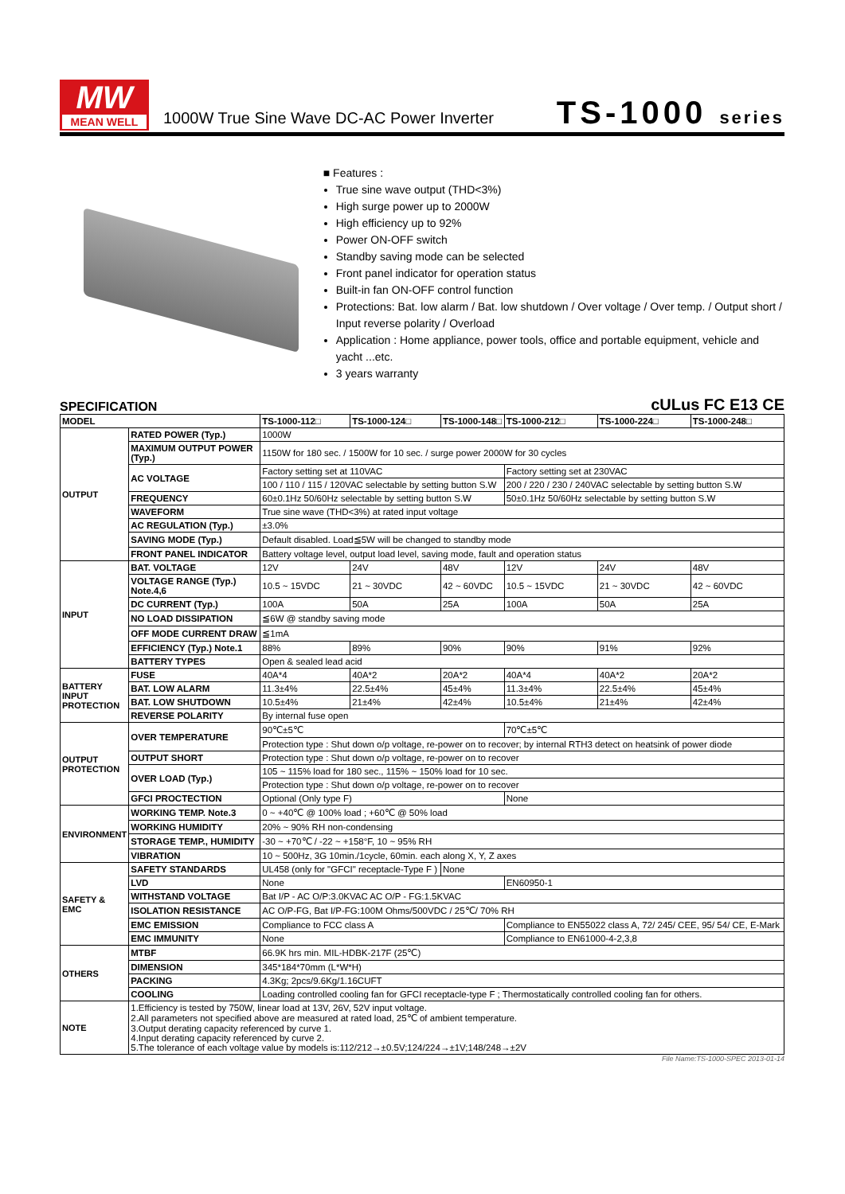MW
MEAN WELL
1000W True Sine Wave DC-AC Power Inverter
TS-1000 series
■ Features :
True sine wave output (THD<3%)
High surge power up to 2000W
High efficiency up to 92%
Power ON-OFF switch
Standby saving mode can be selected
Front panel indicator for operation status
Built-in fan ON-OFF control function
Protections: Bat. low alarm / Bat. low shutdown / Over voltage / Over temp. / Output short / Input reverse polarity / Overload
Application : Home appliance, power tools, office and portable equipment, vehicle and yacht ...etc.
3 years warranty
SPECIFICATION cULus FC E13 CE
| MODEL | | TS-1000-112□ | TS-1000-124□ | TS-1000-148□ | TS-1000-212□ | TS-1000-224□ | TS-1000-248□ |
| --- | --- | --- | --- | --- | --- | --- | --- |
| OUTPUT | RATED POWER (Typ.) | 1000W | | | | | |
| | MAXIMUM OUTPUT POWER (Typ.) | 1150W for 180 sec. / 1500W for 10 sec. / surge power 2000W for 30 cycles | | | | | |
| | AC VOLTAGE | Factory setting set at 110VAC | | | Factory setting set at 230VAC | | |
| | | 100 / 110 / 115 / 120VAC selectable by setting button S.W | | | 200 / 220 / 230 / 240VAC selectable by setting button S.W | | |
| | FREQUENCY | 60±0.1Hz 50/60Hz selectable by setting button S.W | | | 50±0.1Hz 50/60Hz selectable by setting button S.W | | |
| | WAVEFORM | True sine wave (THD<3%) at rated input voltage | | | | | |
| | AC REGULATION (Typ.) | ±3.0% | | | | | |
| | SAVING MODE (Typ.) | Default disabled. Load≦5W will be changed to standby mode | | | | | |
| | FRONT PANEL INDICATOR | Battery voltage level, output load level, saving mode, fault and operation status | | | | | |
| INPUT | BAT. VOLTAGE | 12V | 24V | 48V | 12V | 24V | 48V |
| | VOLTAGE RANGE (Typ.) Note.4,6 | 10.5 ~ 15VDC | 21 ~ 30VDC | 42 ~ 60VDC | 10.5 ~ 15VDC | 21 ~ 30VDC | 42 ~ 60VDC |
| | DC CURRENT (Typ.) | 100A | 50A | 25A | 100A | 50A | 25A |
| | NO LOAD DISSIPATION | ≦6W @ standby saving mode | | | | | |
| | OFF MODE CURRENT DRAW | ≦1mA | | | | | |
| | EFFICIENCY (Typ.) Note.1 | 88% | 89% | 90% | 90% | 91% | 92% |
| | BATTERY TYPES | Open & sealed lead acid | | | | | |
| BATTERY INPUT PROTECTION | FUSE | 40A*4 | 40A*2 | 20A*2 | 40A*4 | 40A*2 | 20A*2 |
| | BAT. LOW ALARM | 11.3±4% | 22.5±4% | 45±4% | 11.3±4% | 22.5±4% | 45±4% |
| | BAT. LOW SHUTDOWN | 10.5±4% | 21±4% | 42±4% | 10.5±4% | 21±4% | 42±4% |
| | REVERSE POLARITY | By internal fuse open | | | | | |
| OUTPUT PROTECTION | OVER TEMPERATURE | 90℃±5℃ | | | 70℃±5℃ | | |
| | | Protection type : Shut down o/p voltage, re-power on to recover; by internal RTH3 detect on heatsink of power diode | | | | | |
| | OUTPUT SHORT | Protection type : Shut down o/p voltage, re-power on to recover | | | | | |
| | OVER LOAD (Typ.) | 105 ~ 115% load for 180 sec., 115% ~ 150% load for 10 sec. | | | | | |
| | | Protection type : Shut down o/p voltage, re-power on to recover | | | | | |
| | GFCI PROCTECTION | Optional (Only type F) | | | None | | |
| ENVIRONMENT | WORKING TEMP. Note.3 | 0 ~ +40℃ @ 100% load ; +60℃ @ 50% load | | | | | |
| | WORKING HUMIDITY | 20% ~ 90% RH non-condensing | | | | | |
| | STORAGE TEMP., HUMIDITY | -30 ~ +70℃ / -22 ~ +158°F, 10 ~ 95% RH | | | | | |
| | VIBRATION | 10 ~ 500Hz, 3G 10min./1cycle, 60min. each along X, Y, Z axes | | | | | |
| SAFETY & EMC | SAFETY STANDARDS | UL458 (only for "GFCI" receptacle-Type F ) | | None | | | |
| | LVD | None | | | EN60950-1 | | |
| | WITHSTAND VOLTAGE | Bat I/P - AC O/P:3.0KVAC AC O/P - FG:1.5KVAC | | | | | |
| | ISOLATION RESISTANCE | AC O/P-FG, Bat I/P-FG:100M Ohms/500VDC / 25℃/ 70% RH | | | | | |
| | EMC EMISSION | Compliance to FCC class A | | | Compliance to EN55022 class A, 72/ 245/ CEE, 95/ 54/ CE, E-Mark | | |
| | EMC IMMUNITY | None | | | Compliance to EN61000-4-2,3,8 | | |
| OTHERS | MTBF | 66.9K hrs min. MIL-HDBK-217F (25℃) | | | | | |
| | DIMENSION | 345*184*70mm (L*W*H) | | | | | |
| | PACKING | 4.3Kg; 2pcs/9.6Kg/1.16CUFT | | | | | |
| | COOLING | Loading controlled cooling fan for GFCI receptacle-type F ; Thermostatically controlled cooling fan for others. | | | | | |
| NOTE | 1.Efficiency is tested by 750W, linear load at 13V, 26V, 52V input voltage. 2.All parameters not specified above are measured at rated load, 25℃ of ambient temperature. 3.Output derating capacity referenced by curve 1. 4.Input derating capacity referenced by curve 2. 5.The tolerance of each voltage value by models is:112/212→±0.5V;124/224→±1V;148/248→±2V | | | | | | |
File Name:TS-1000-SPEC 2013-01-14